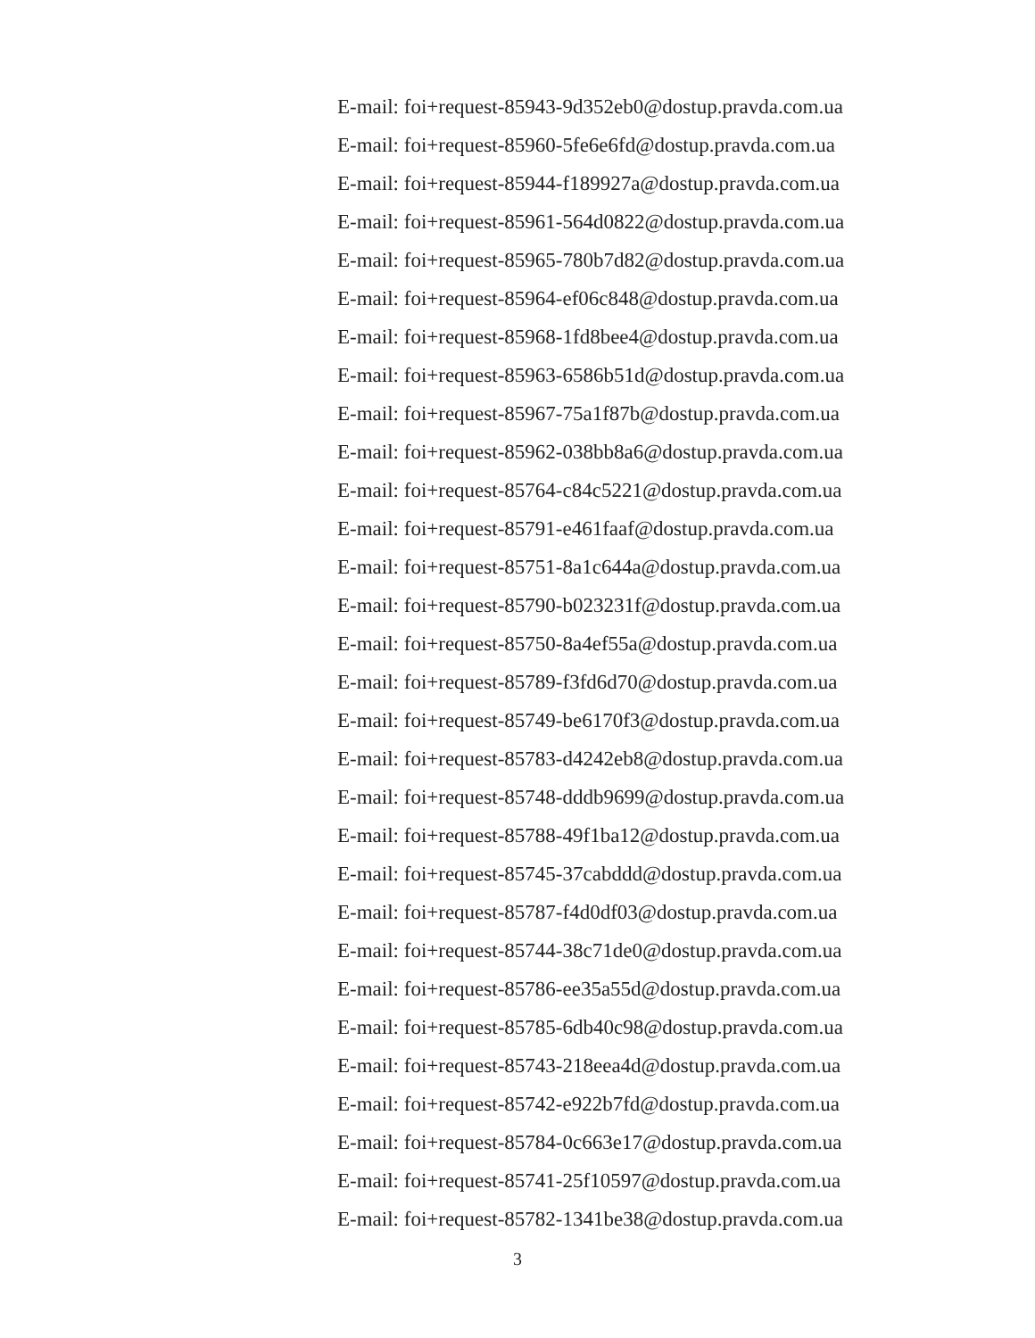E-mail: foi+request-85943-9d352eb0@dostup.pravda.com.ua
E-mail: foi+request-85960-5fe6e6fd@dostup.pravda.com.ua
E-mail: foi+request-85944-f189927a@dostup.pravda.com.ua
E-mail: foi+request-85961-564d0822@dostup.pravda.com.ua
E-mail: foi+request-85965-780b7d82@dostup.pravda.com.ua
E-mail: foi+request-85964-ef06c848@dostup.pravda.com.ua
E-mail: foi+request-85968-1fd8bee4@dostup.pravda.com.ua
E-mail: foi+request-85963-6586b51d@dostup.pravda.com.ua
E-mail: foi+request-85967-75a1f87b@dostup.pravda.com.ua
E-mail: foi+request-85962-038bb8a6@dostup.pravda.com.ua
E-mail: foi+request-85764-c84c5221@dostup.pravda.com.ua
E-mail: foi+request-85791-e461faaf@dostup.pravda.com.ua
E-mail: foi+request-85751-8a1c644a@dostup.pravda.com.ua
E-mail: foi+request-85790-b023231f@dostup.pravda.com.ua
E-mail: foi+request-85750-8a4ef55a@dostup.pravda.com.ua
E-mail: foi+request-85789-f3fd6d70@dostup.pravda.com.ua
E-mail: foi+request-85749-be6170f3@dostup.pravda.com.ua
E-mail: foi+request-85783-d4242eb8@dostup.pravda.com.ua
E-mail: foi+request-85748-dddb9699@dostup.pravda.com.ua
E-mail: foi+request-85788-49f1ba12@dostup.pravda.com.ua
E-mail: foi+request-85745-37cabddd@dostup.pravda.com.ua
E-mail: foi+request-85787-f4d0df03@dostup.pravda.com.ua
E-mail: foi+request-85744-38c71de0@dostup.pravda.com.ua
E-mail: foi+request-85786-ee35a55d@dostup.pravda.com.ua
E-mail: foi+request-85785-6db40c98@dostup.pravda.com.ua
E-mail: foi+request-85743-218eea4d@dostup.pravda.com.ua
E-mail: foi+request-85742-e922b7fd@dostup.pravda.com.ua
E-mail: foi+request-85784-0c663e17@dostup.pravda.com.ua
E-mail: foi+request-85741-25f10597@dostup.pravda.com.ua
E-mail: foi+request-85782-1341be38@dostup.pravda.com.ua
3